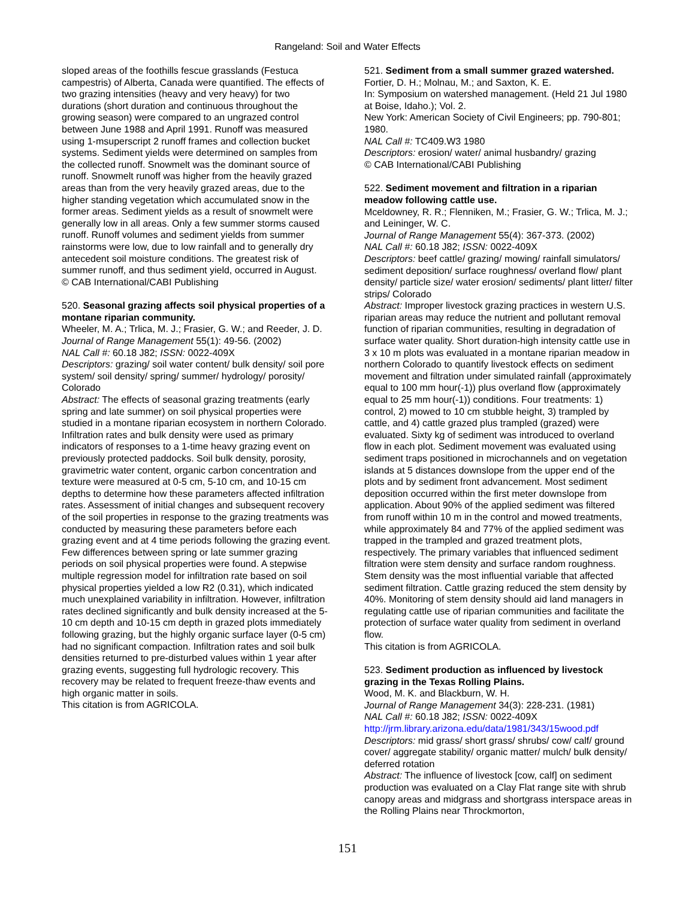Rangeland: Soil and Water Effects
sloped areas of the foothills fescue grasslands (Festuca campestris) of Alberta, Canada were quantified. The effects of two grazing intensities (heavy and very heavy) for two durations (short duration and continuous throughout the growing season) were compared to an ungrazed control between June 1988 and April 1991. Runoff was measured using 1-msuperscript 2 runoff frames and collection bucket systems. Sediment yields were determined on samples from the collected runoff. Snowmelt was the dominant source of runoff. Snowmelt runoff was higher from the heavily grazed areas than from the very heavily grazed areas, due to the higher standing vegetation which accumulated snow in the former areas. Sediment yields as a result of snowmelt were generally low in all areas. Only a few summer storms caused runoff. Runoff volumes and sediment yields from summer rainstorms were low, due to low rainfall and to generally dry antecedent soil moisture conditions. The greatest risk of summer runoff, and thus sediment yield, occurred in August.
© CAB International/CABI Publishing
520. Seasonal grazing affects soil physical properties of a montane riparian community.
Wheeler, M. A.; Trlica, M. J.; Frasier, G. W.; and Reeder, J. D.
Journal of Range Management 55(1): 49-56. (2002)
NAL Call #: 60.18 J82; ISSN: 0022-409X
Descriptors: grazing/ soil water content/ bulk density/ soil pore system/ soil density/ spring/ summer/ hydrology/ porosity/ Colorado
Abstract: The effects of seasonal grazing treatments (early spring and late summer) on soil physical properties were studied in a montane riparian ecosystem in northern Colorado. Infiltration rates and bulk density were used as primary indicators of responses to a 1-time heavy grazing event on previously protected paddocks. Soil bulk density, porosity, gravimetric water content, organic carbon concentration and texture were measured at 0-5 cm, 5-10 cm, and 10-15 cm depths to determine how these parameters affected infiltration rates. Assessment of initial changes and subsequent recovery of the soil properties in response to the grazing treatments was conducted by measuring these parameters before each grazing event and at 4 time periods following the grazing event. Few differences between spring or late summer grazing periods on soil physical properties were found. A stepwise multiple regression model for infiltration rate based on soil physical properties yielded a low R2 (0.31), which indicated much unexplained variability in infiltration. However, infiltration rates declined significantly and bulk density increased at the 5-10 cm depth and 10-15 cm depth in grazed plots immediately following grazing, but the highly organic surface layer (0-5 cm) had no significant compaction. Infiltration rates and soil bulk densities returned to pre-disturbed values within 1 year after grazing events, suggesting full hydrologic recovery. This recovery may be related to frequent freeze-thaw events and high organic matter in soils.
This citation is from AGRICOLA.
521. Sediment from a small summer grazed watershed.
Fortier, D. H.; Molnau, M.; and Saxton, K. E.
In: Symposium on watershed management. (Held 21 Jul 1980 at Boise, Idaho.); Vol. 2.
New York: American Society of Civil Engineers; pp. 790-801; 1980.
NAL Call #: TC409.W3 1980
Descriptors: erosion/ water/ animal husbandry/ grazing
© CAB International/CABI Publishing
522. Sediment movement and filtration in a riparian meadow following cattle use.
Mceldowney, R. R.; Flenniken, M.; Frasier, G. W.; Trlica, M. J.; and Leininger, W. C.
Journal of Range Management 55(4): 367-373. (2002)
NAL Call #: 60.18 J82; ISSN: 0022-409X
Descriptors: beef cattle/ grazing/ mowing/ rainfall simulators/ sediment deposition/ surface roughness/ overland flow/ plant density/ particle size/ water erosion/ sediments/ plant litter/ filter strips/ Colorado
Abstract: Improper livestock grazing practices in western U.S. riparian areas may reduce the nutrient and pollutant removal function of riparian communities, resulting in degradation of surface water quality. Short duration-high intensity cattle use in 3 x 10 m plots was evaluated in a montane riparian meadow in northern Colorado to quantify livestock effects on sediment movement and filtration under simulated rainfall (approximately equal to 100 mm hour(-1)) plus overland flow (approximately equal to 25 mm hour(-1)) conditions. Four treatments: 1) control, 2) mowed to 10 cm stubble height, 3) trampled by cattle, and 4) cattle grazed plus trampled (grazed) were evaluated. Sixty kg of sediment was introduced to overland flow in each plot. Sediment movement was evaluated using sediment traps positioned in microchannels and on vegetation islands at 5 distances downslope from the upper end of the plots and by sediment front advancement. Most sediment deposition occurred within the first meter downslope from application. About 90% of the applied sediment was filtered from runoff within 10 m in the control and mowed treatments, while approximately 84 and 77% of the applied sediment was trapped in the trampled and grazed treatment plots, respectively. The primary variables that influenced sediment filtration were stem density and surface random roughness. Stem density was the most influential variable that affected sediment filtration. Cattle grazing reduced the stem density by 40%. Monitoring of stem density should aid land managers in regulating cattle use of riparian communities and facilitate the protection of surface water quality from sediment in overland flow.
This citation is from AGRICOLA.
523. Sediment production as influenced by livestock grazing in the Texas Rolling Plains.
Wood, M. K. and Blackburn, W. H.
Journal of Range Management 34(3): 228-231. (1981)
NAL Call #: 60.18 J82; ISSN: 0022-409X
http://jrm.library.arizona.edu/data/1981/343/15wood.pdf
Descriptors: mid grass/ short grass/ shrubs/ cow/ calf/ ground cover/ aggregate stability/ organic matter/ mulch/ bulk density/ deferred rotation
Abstract: The influence of livestock [cow, calf] on sediment production was evaluated on a Clay Flat range site with shrub canopy areas and midgrass and shortgrass interspace areas in the Rolling Plains near Throckmorton,
151